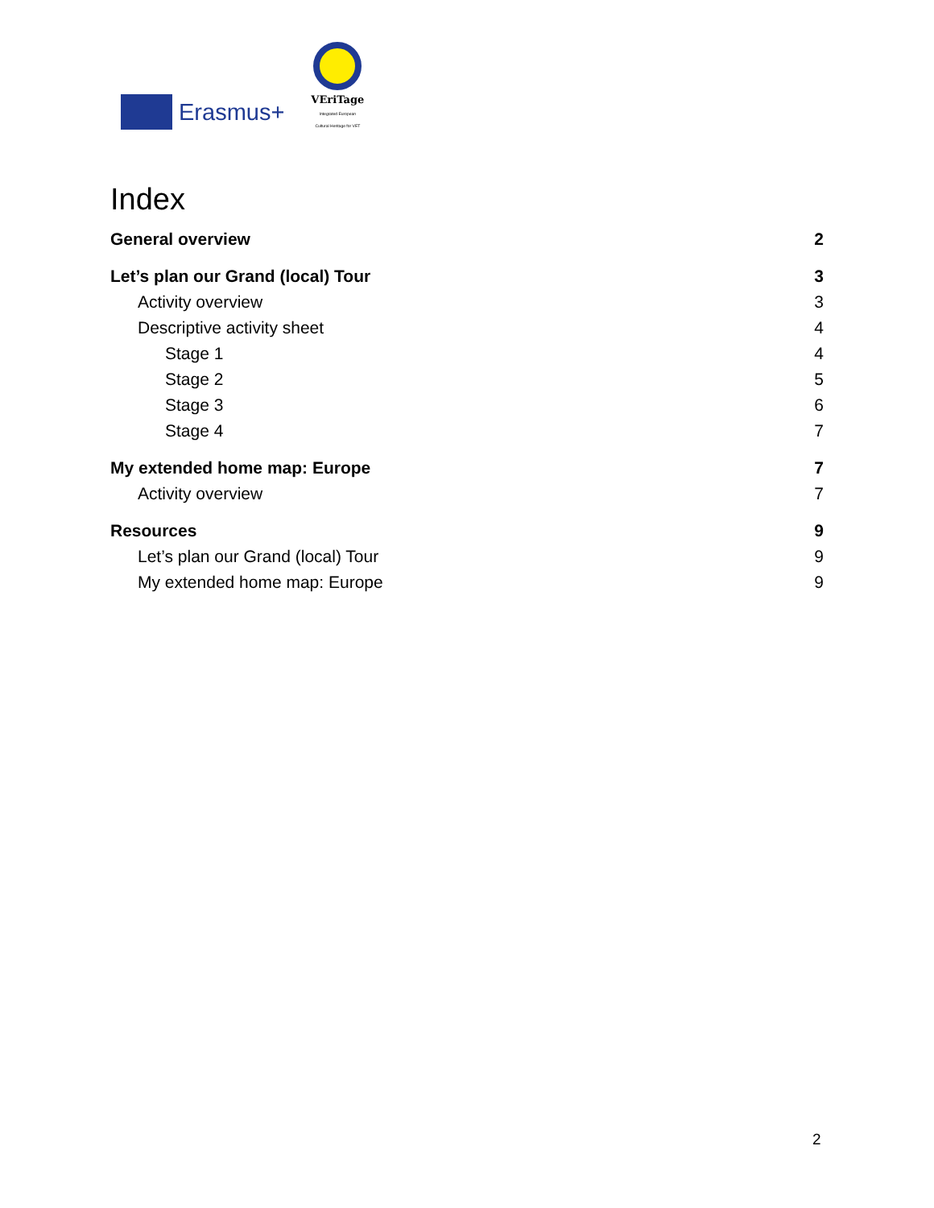Erasmus+
VEriTage
Integrated European
Cultural Heritage for VET
Index
General overview 2
Let’s plan our Grand (local) Tour 3
Activity overview 3
Descriptive activity sheet 4
Stage 1 4
Stage 2 5
Stage 3 6
Stage 4 7
My extended home map: Europe 7
Activity overview 7
Resources 9
Let’s plan our Grand (local) Tour 9
My extended home map: Europe 9
2